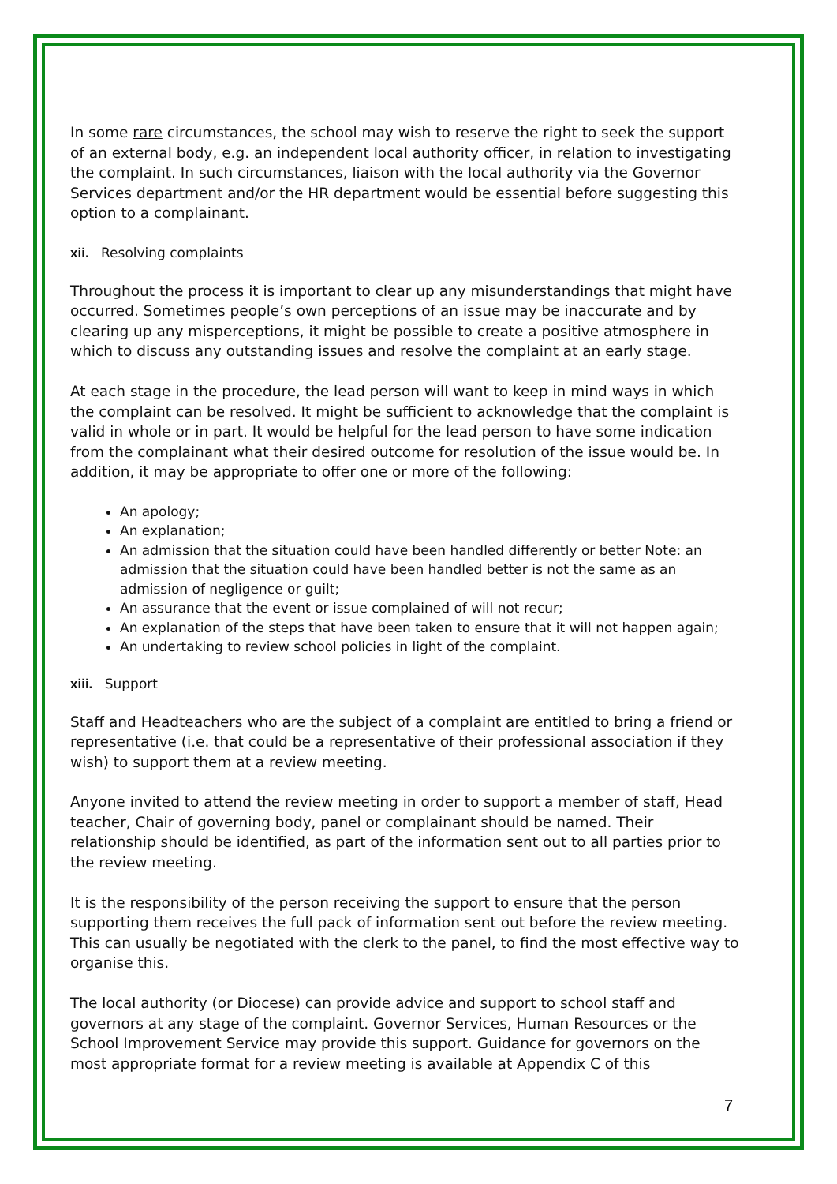In some rare circumstances, the school may wish to reserve the right to seek the support of an external body, e.g. an independent local authority officer, in relation to investigating the complaint. In such circumstances, liaison with the local authority via the Governor Services department and/or the HR department would be essential before suggesting this option to a complainant.
xii. Resolving complaints
Throughout the process it is important to clear up any misunderstandings that might have occurred. Sometimes people’s own perceptions of an issue may be inaccurate and by clearing up any misperceptions, it might be possible to create a positive atmosphere in which to discuss any outstanding issues and resolve the complaint at an early stage.
At each stage in the procedure, the lead person will want to keep in mind ways in which the complaint can be resolved. It might be sufficient to acknowledge that the complaint is valid in whole or in part. It would be helpful for the lead person to have some indication from the complainant what their desired outcome for resolution of the issue would be. In addition, it may be appropriate to offer one or more of the following:
An apology;
An explanation;
An admission that the situation could have been handled differently or better Note: an admission that the situation could have been handled better is not the same as an admission of negligence or guilt;
An assurance that the event or issue complained of will not recur;
An explanation of the steps that have been taken to ensure that it will not happen again;
An undertaking to review school policies in light of the complaint.
xiii. Support
Staff and Headteachers who are the subject of a complaint are entitled to bring a friend or representative (i.e. that could be a representative of their professional association if they wish) to support them at a review meeting.
Anyone invited to attend the review meeting in order to support a member of staff, Head teacher, Chair of governing body, panel or complainant should be named. Their relationship should be identified, as part of the information sent out to all parties prior to the review meeting.
It is the responsibility of the person receiving the support to ensure that the person supporting them receives the full pack of information sent out before the review meeting. This can usually be negotiated with the clerk to the panel, to find the most effective way to organise this.
The local authority (or Diocese) can provide advice and support to school staff and governors at any stage of the complaint. Governor Services, Human Resources or the School Improvement Service may provide this support. Guidance for governors on the most appropriate format for a review meeting is available at Appendix C of this
7